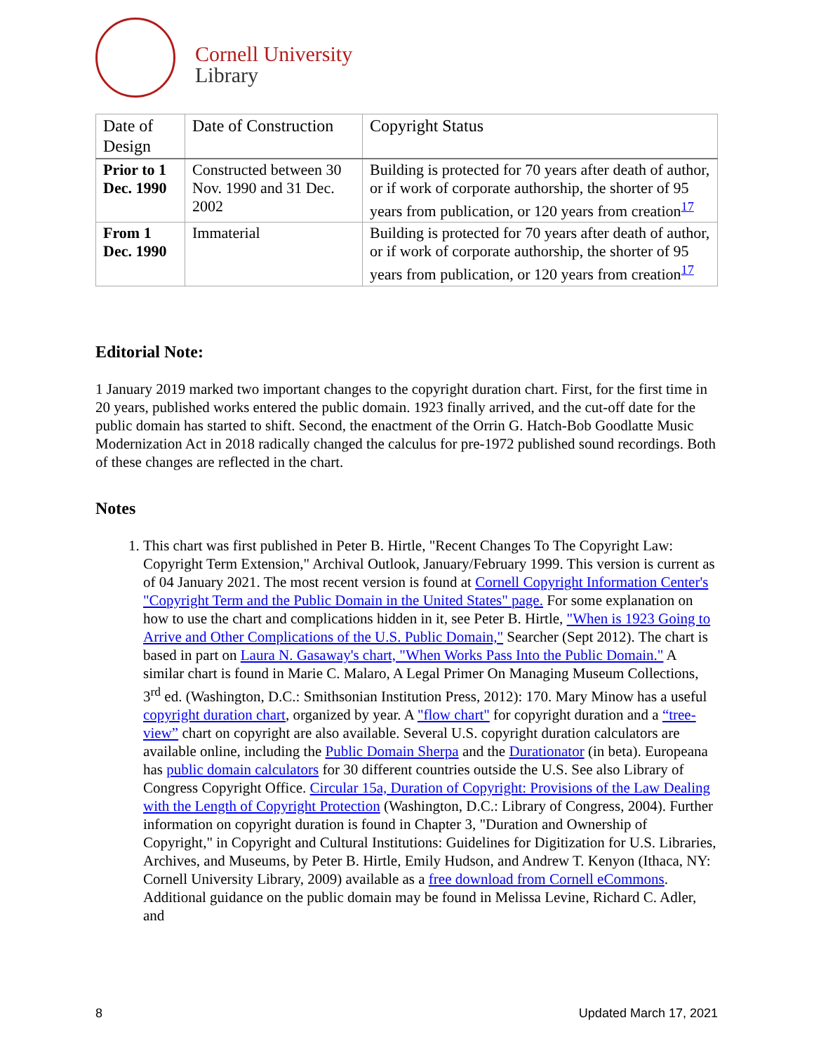Cornell University
Library
| Date of Design | Date of Construction | Copyright Status |
| Prior to 1 Dec. 1990 | Constructed between 30 Nov. 1990 and 31 Dec. 2002 | Building is protected for 70 years after death of author, or if work of corporate authorship, the shorter of 95 years from publication, or 120 years from creation<sup>17</sup> |
| From 1 Dec. 1990 | Immaterial | Building is protected for 70 years after death of author, or if work of corporate authorship, the shorter of 95 years from publication, or 120 years from creation<sup>17</sup> |
Editorial Note:
1 January 2019 marked two important changes to the copyright duration chart. First, for the first time in 20 years, published works entered the public domain. 1923 finally arrived, and the cut-off date for the public domain has started to shift. Second, the enactment of the Orrin G. Hatch-Bob Goodlatte Music Modernization Act in 2018 radically changed the calculus for pre-1972 published sound recordings. Both of these changes are reflected in the chart.
Notes
1. This chart was first published in Peter B. Hirtle, "Recent Changes To The Copyright Law: Copyright Term Extension," Archival Outlook, January/February 1999. This version is current as of 04 January 2021. The most recent version is found at Cornell Copyright Information Center's "Copyright Term and the Public Domain in the United States" page. For some explanation on how to use the chart and complications hidden in it, see Peter B. Hirtle, "When is 1923 Going to Arrive and Other Complications of the U.S. Public Domain," Searcher (Sept 2012). The chart is based in part on Laura N. Gasaway's chart, "When Works Pass Into the Public Domain." A similar chart is found in Marie C. Malaro, A Legal Primer On Managing Museum Collections, 3<sup>rd</sup> ed. (Washington, D.C.: Smithsonian Institution Press, 2012): 170. Mary Minow has a useful copyright duration chart, organized by year. A "flow chart" for copyright duration and a “tree-view” chart on copyright are also available. Several U.S. copyright duration calculators are available online, including the Public Domain Sherpa and the Durationator (in beta). Europeana has public domain calculators for 30 different countries outside the U.S. See also Library of Congress Copyright Office. Circular 15a, Duration of Copyright: Provisions of the Law Dealing with the Length of Copyright Protection (Washington, D.C.: Library of Congress, 2004). Further information on copyright duration is found in Chapter 3, "Duration and Ownership of Copyright," in Copyright and Cultural Institutions: Guidelines for Digitization for U.S. Libraries, Archives, and Museums, by Peter B. Hirtle, Emily Hudson, and Andrew T. Kenyon (Ithaca, NY: Cornell University Library, 2009) available as a free download from Cornell eCommons. Additional guidance on the public domain may be found in Melissa Levine, Richard C. Adler, and
8 Updated March 17, 2021